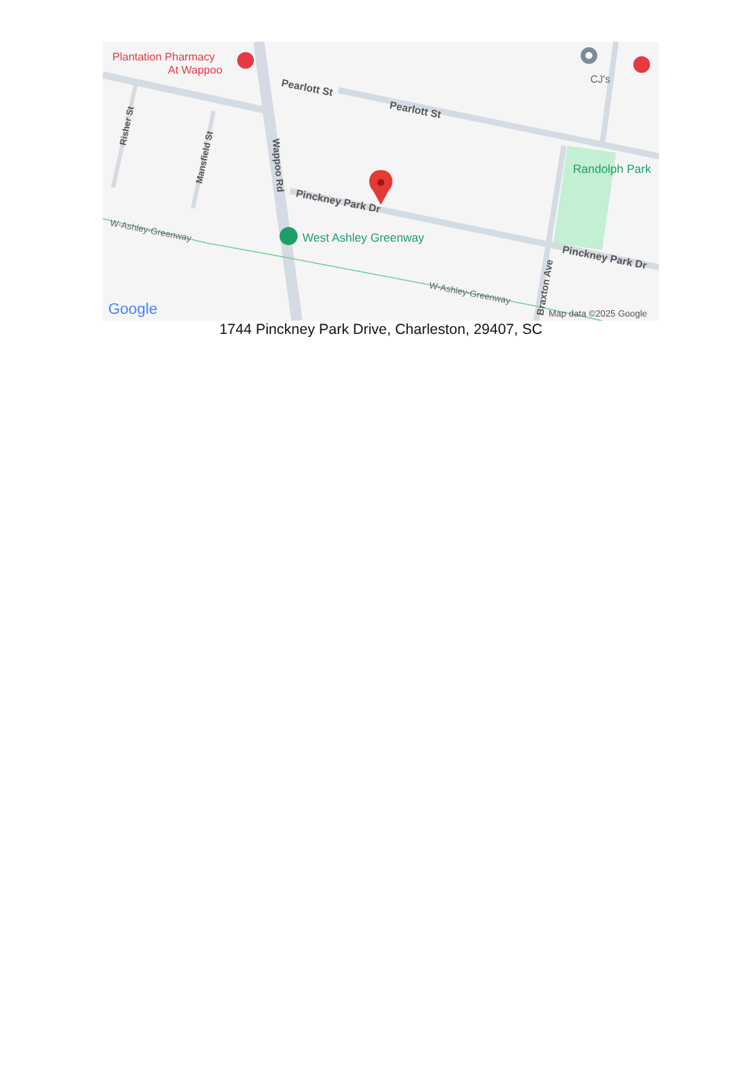Plantation Pharmacy
At Wappoo
Pearlott St
Pearlott St
Pinckney Park Dr
Pinckney Park Dr
Wappoo Rd
Risher St
Mansfield St
Braxton Ave
W-Ashley-Greenway
W-Ashley-Greenway
West Ashley Greenway
Randolph Park
CJ's
Google
Map data ©2025 Google
1744 Pinckney Park Drive, Charleston, 29407, SC